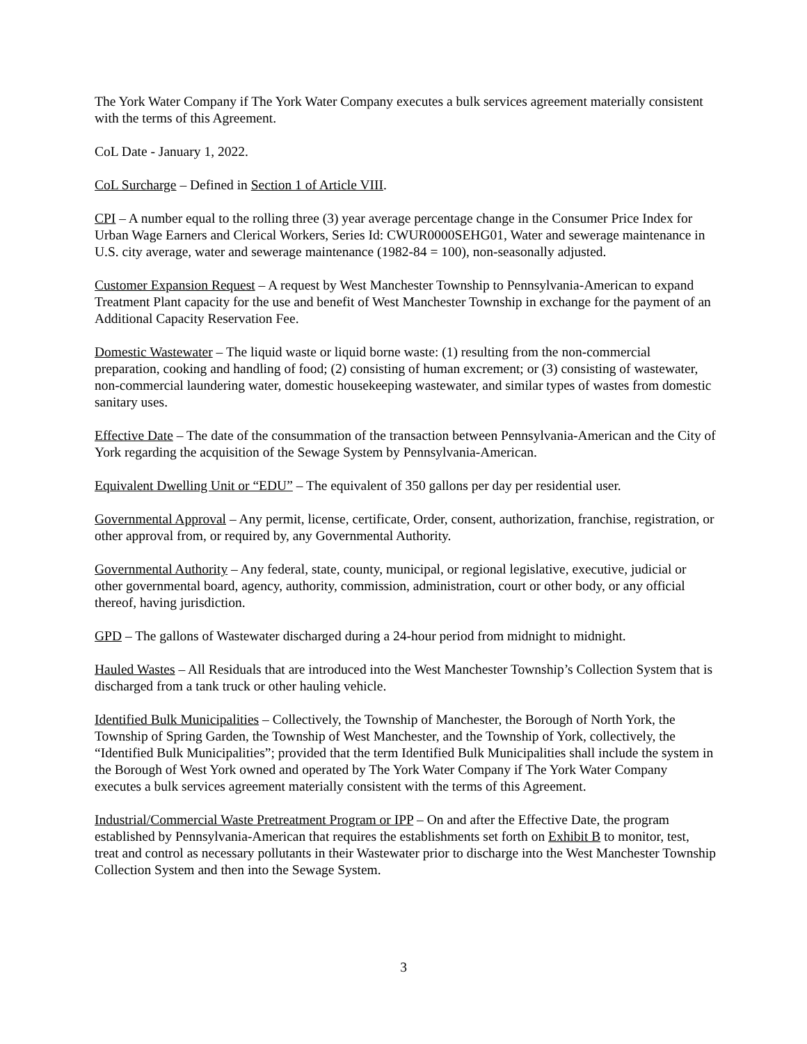The York Water Company if The York Water Company executes a bulk services agreement materially consistent with the terms of this Agreement.
CoL Date - January 1, 2022.
CoL Surcharge – Defined in Section 1 of Article VIII.
CPI – A number equal to the rolling three (3) year average percentage change in the Consumer Price Index for Urban Wage Earners and Clerical Workers, Series Id: CWUR0000SEHG01, Water and sewerage maintenance in U.S. city average, water and sewerage maintenance (1982-84 = 100), non-seasonally adjusted.
Customer Expansion Request – A request by West Manchester Township to Pennsylvania-American to expand Treatment Plant capacity for the use and benefit of West Manchester Township in exchange for the payment of an Additional Capacity Reservation Fee.
Domestic Wastewater – The liquid waste or liquid borne waste: (1) resulting from the non-commercial preparation, cooking and handling of food; (2) consisting of human excrement; or (3) consisting of wastewater, non-commercial laundering water, domestic housekeeping wastewater, and similar types of wastes from domestic sanitary uses.
Effective Date – The date of the consummation of the transaction between Pennsylvania-American and the City of York regarding the acquisition of the Sewage System by Pennsylvania-American.
Equivalent Dwelling Unit or “EDU” – The equivalent of 350 gallons per day per residential user.
Governmental Approval – Any permit, license, certificate, Order, consent, authorization, franchise, registration, or other approval from, or required by, any Governmental Authority.
Governmental Authority – Any federal, state, county, municipal, or regional legislative, executive, judicial or other governmental board, agency, authority, commission, administration, court or other body, or any official thereof, having jurisdiction.
GPD – The gallons of Wastewater discharged during a 24-hour period from midnight to midnight.
Hauled Wastes – All Residuals that are introduced into the West Manchester Township’s Collection System that is discharged from a tank truck or other hauling vehicle.
Identified Bulk Municipalities – Collectively, the Township of Manchester, the Borough of North York, the Township of Spring Garden, the Township of West Manchester, and the Township of York, collectively, the “Identified Bulk Municipalities”; provided that the term Identified Bulk Municipalities shall include the system in the Borough of West York owned and operated by The York Water Company if The York Water Company executes a bulk services agreement materially consistent with the terms of this Agreement.
Industrial/Commercial Waste Pretreatment Program or IPP – On and after the Effective Date, the program established by Pennsylvania-American that requires the establishments set forth on Exhibit B to monitor, test, treat and control as necessary pollutants in their Wastewater prior to discharge into the West Manchester Township Collection System and then into the Sewage System.
3